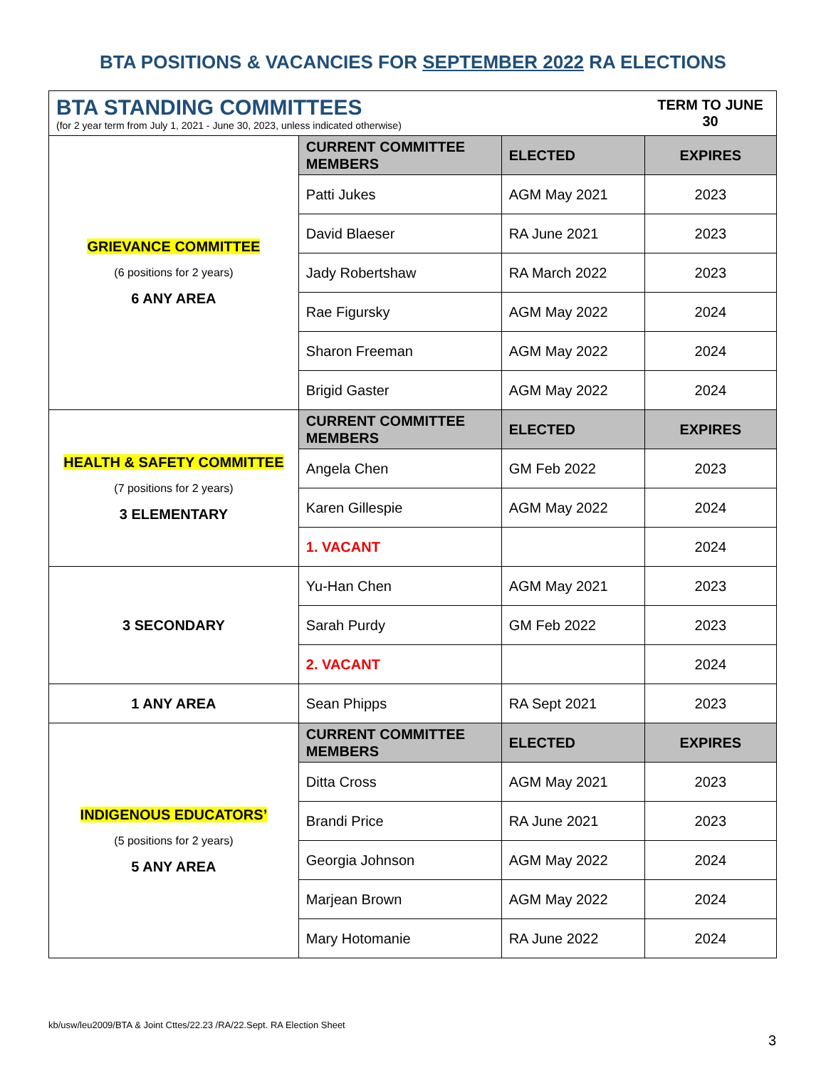BTA POSITIONS & VACANCIES FOR SEPTEMBER 2022 RA ELECTIONS
| BTA STANDING COMMITTEES (for 2 year term from July 1, 2021 - June 30, 2023, unless indicated otherwise) | | | TERM TO JUNE 30 |
| GRIEVANCE COMMITTEE (6 positions for 2 years) 6 ANY AREA | CURRENT COMMITTEE MEMBERS | ELECTED | EXPIRES |
| | Patti Jukes | AGM May 2021 | 2023 |
| | David Blaeser | RA June 2021 | 2023 |
| | Jady Robertshaw | RA March 2022 | 2023 |
| | Rae Figursky | AGM May 2022 | 2024 |
| | Sharon Freeman | AGM May 2022 | 2024 |
| | Brigid Gaster | AGM May 2022 | 2024 |
| HEALTH & SAFETY COMMITTEE (7 positions for 2 years) 3 ELEMENTARY | CURRENT COMMITTEE MEMBERS | ELECTED | EXPIRES |
| | Angela Chen | GM Feb 2022 | 2023 |
| | Karen Gillespie | AGM May 2022 | 2024 |
| | 1. VACANT | | 2024 |
| 3 SECONDARY | Yu-Han Chen | AGM May 2021 | 2023 |
| | Sarah Purdy | GM Feb 2022 | 2023 |
| | 2. VACANT | | 2024 |
| 1 ANY AREA | Sean Phipps | RA Sept 2021 | 2023 |
| INDIGENOUS EDUCATORS’ (5 positions for 2 years) 5 ANY AREA | CURRENT COMMITTEE MEMBERS | ELECTED | EXPIRES |
| | Ditta Cross | AGM May 2021 | 2023 |
| | Brandi Price | RA June 2021 | 2023 |
| | Georgia Johnson | AGM May 2022 | 2024 |
| | Marjean Brown | AGM May 2022 | 2024 |
| | Mary Hotomanie | RA June 2022 | 2024 |
kb/usw/leu2009/BTA & Joint Cttes/22.23 /RA/22.Sept. RA Election Sheet
3